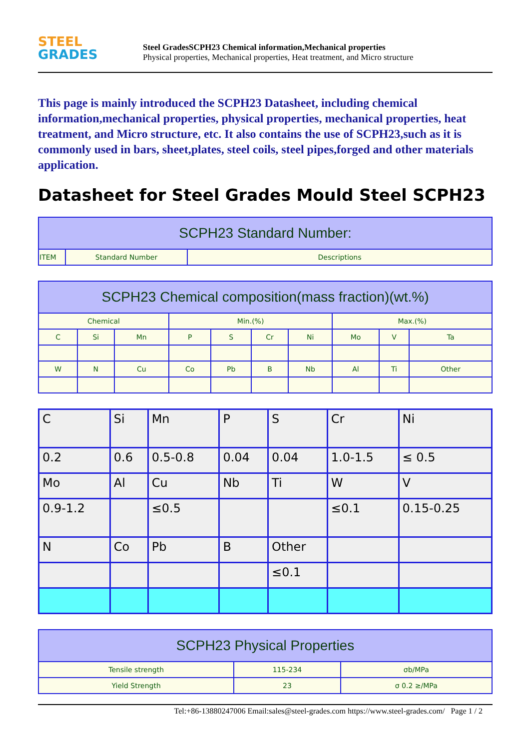STEEL
GRADES
Steel GradesSCPH23 Chemical information,Mechanical properties
Physical properties, Mechanical properties, Heat treatment, and Micro structure
This page is mainly introduced the SCPH23 Datasheet, including chemical information,mechanical properties, physical properties, mechanical properties, heat treatment, and Micro structure, etc. It also contains the use of SCPH23,such as it is commonly used in bars, sheet,plates, steel coils, steel pipes,forged and other materials application.
Datasheet for Steel Grades Mould Steel SCPH23
| SCPH23 Standard Number: | | |
| --- | --- | --- |
| ITEM | Standard Number | Descriptions |
| SCPH23 Chemical composition(mass fraction)(wt.%) | | | | | | | | | |
| --- | --- | --- | --- | --- | --- | --- | --- | --- | --- |
| Chemical | | | Min.(%) | | | | Max.(%) | | |
| C | Si | Mn | P | S | Cr | Ni | Mo | V | Ta |
| W | N | Cu | Co | Pb | B | Nb | Al | Ti | Other |
| C | Si | Mn | P | S | Cr | Ni |
| 0.2 | 0.6 | 0.5-0.8 | 0.04 | 0.04 | 1.0-1.5 | ≤ 0.5 |
| Mo | Al | Cu | Nb | Ti | W | V |
| 0.9-1.2 | | ≤0.5 | | | ≤0.1 | 0.15-0.25 |
| N | Co | Pb | B | Other | | |
| | | | | ≤0.1 | | |
| SCPH23 Physical Properties | | |
| --- | --- | --- |
| Tensile strength | 115-234 | σb/MPa |
| Yield Strength | 23 | σ 0.2 ≥/MPa |
Tel:+86-13880247006 Email:sales@steel-grades.com https://www.steel-grades.com/ Page 1 / 2